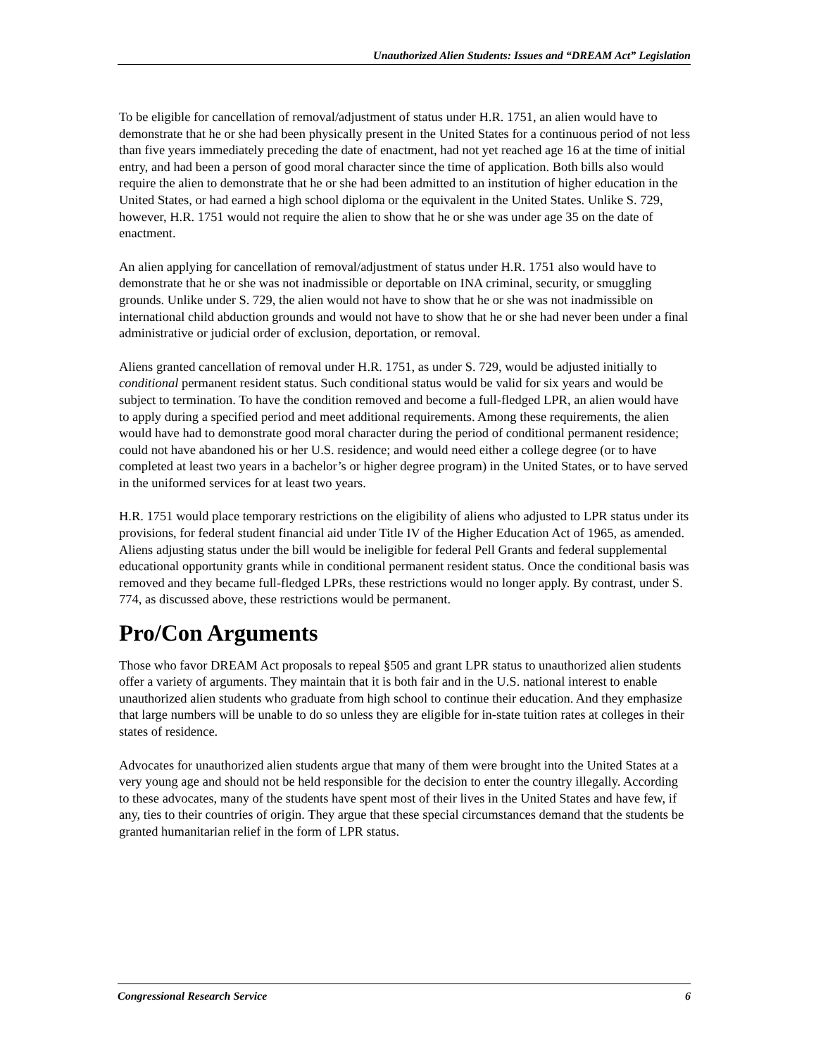Unauthorized Alien Students: Issues and “DREAM Act” Legislation
To be eligible for cancellation of removal/adjustment of status under H.R. 1751, an alien would have to demonstrate that he or she had been physically present in the United States for a continuous period of not less than five years immediately preceding the date of enactment, had not yet reached age 16 at the time of initial entry, and had been a person of good moral character since the time of application. Both bills also would require the alien to demonstrate that he or she had been admitted to an institution of higher education in the United States, or had earned a high school diploma or the equivalent in the United States. Unlike S. 729, however, H.R. 1751 would not require the alien to show that he or she was under age 35 on the date of enactment.
An alien applying for cancellation of removal/adjustment of status under H.R. 1751 also would have to demonstrate that he or she was not inadmissible or deportable on INA criminal, security, or smuggling grounds. Unlike under S. 729, the alien would not have to show that he or she was not inadmissible on international child abduction grounds and would not have to show that he or she had never been under a final administrative or judicial order of exclusion, deportation, or removal.
Aliens granted cancellation of removal under H.R. 1751, as under S. 729, would be adjusted initially to conditional permanent resident status. Such conditional status would be valid for six years and would be subject to termination. To have the condition removed and become a full-fledged LPR, an alien would have to apply during a specified period and meet additional requirements. Among these requirements, the alien would have had to demonstrate good moral character during the period of conditional permanent residence; could not have abandoned his or her U.S. residence; and would need either a college degree (or to have completed at least two years in a bachelor’s or higher degree program) in the United States, or to have served in the uniformed services for at least two years.
H.R. 1751 would place temporary restrictions on the eligibility of aliens who adjusted to LPR status under its provisions, for federal student financial aid under Title IV of the Higher Education Act of 1965, as amended. Aliens adjusting status under the bill would be ineligible for federal Pell Grants and federal supplemental educational opportunity grants while in conditional permanent resident status. Once the conditional basis was removed and they became full-fledged LPRs, these restrictions would no longer apply. By contrast, under S. 774, as discussed above, these restrictions would be permanent.
Pro/Con Arguments
Those who favor DREAM Act proposals to repeal §505 and grant LPR status to unauthorized alien students offer a variety of arguments. They maintain that it is both fair and in the U.S. national interest to enable unauthorized alien students who graduate from high school to continue their education. And they emphasize that large numbers will be unable to do so unless they are eligible for in-state tuition rates at colleges in their states of residence.
Advocates for unauthorized alien students argue that many of them were brought into the United States at a very young age and should not be held responsible for the decision to enter the country illegally. According to these advocates, many of the students have spent most of their lives in the United States and have few, if any, ties to their countries of origin. They argue that these special circumstances demand that the students be granted humanitarian relief in the form of LPR status.
Congressional Research Service 6